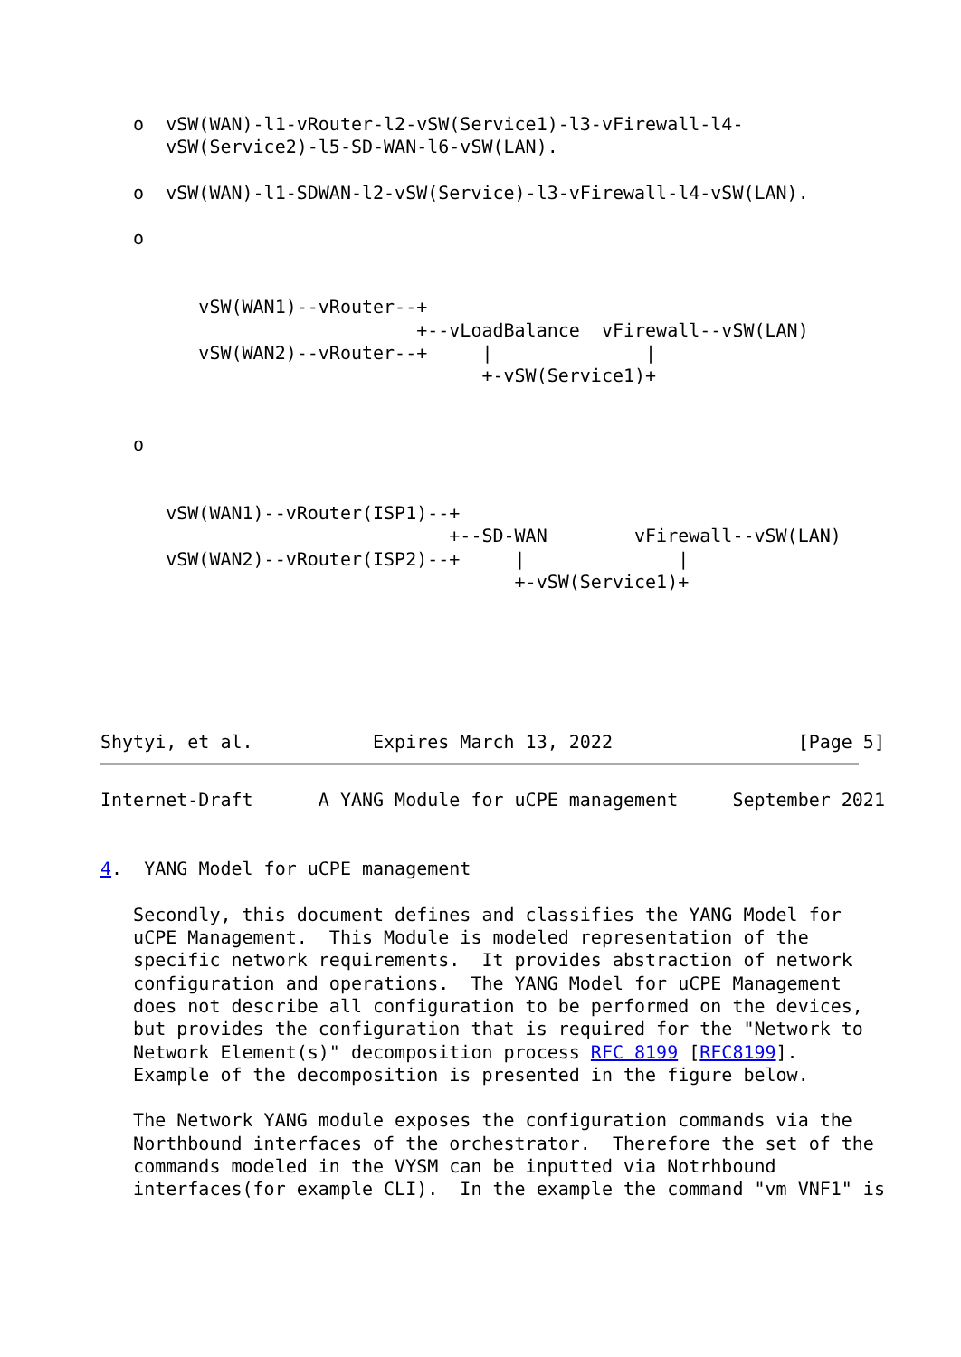o  vSW(WAN)-l1-vRouter-l2-vSW(Service1)-l3-vFirewall-l4-
      vSW(Service2)-l5-SD-WAN-l6-vSW(LAN).

   o  vSW(WAN)-l1-SDWAN-l2-vSW(Service)-l3-vFirewall-l4-vSW(LAN).

   o


         vSW(WAN1)--vRouter--+
                             +--vLoadBalance  vFirewall--vSW(LAN)
         vSW(WAN2)--vRouter--+     |              |
                                   +-vSW(Service1)+


   o


      vSW(WAN1)--vRouter(ISP1)--+
                                +--SD-WAN        vFirewall--vSW(LAN)
      vSW(WAN2)--vRouter(ISP2)--+     |              |
                                      +-vSW(Service1)+






Shytyi, et al.           Expires March 13, 2022                 [Page 5]
Internet-Draft      A YANG Module for uCPE management     September 2021


4.  YANG Model for uCPE management

   Secondly, this document defines and classifies the YANG Model for
   uCPE Management.  This Module is modeled representation of the
   specific network requirements.  It provides abstraction of network
   configuration and operations.  The YANG Model for uCPE Management
   does not describe all configuration to be performed on the devices,
   but provides the configuration that is required for the "Network to
   Network Element(s)" decomposition process RFC 8199 [RFC8199].
   Example of the decomposition is presented in the figure below.

   The Network YANG module exposes the configuration commands via the
   Northbound interfaces of the orchestrator.  Therefore the set of the
   commands modeled in the VYSM can be inputted via Notrhbound
   interfaces(for example CLI).  In the example the command "vm VNF1" is